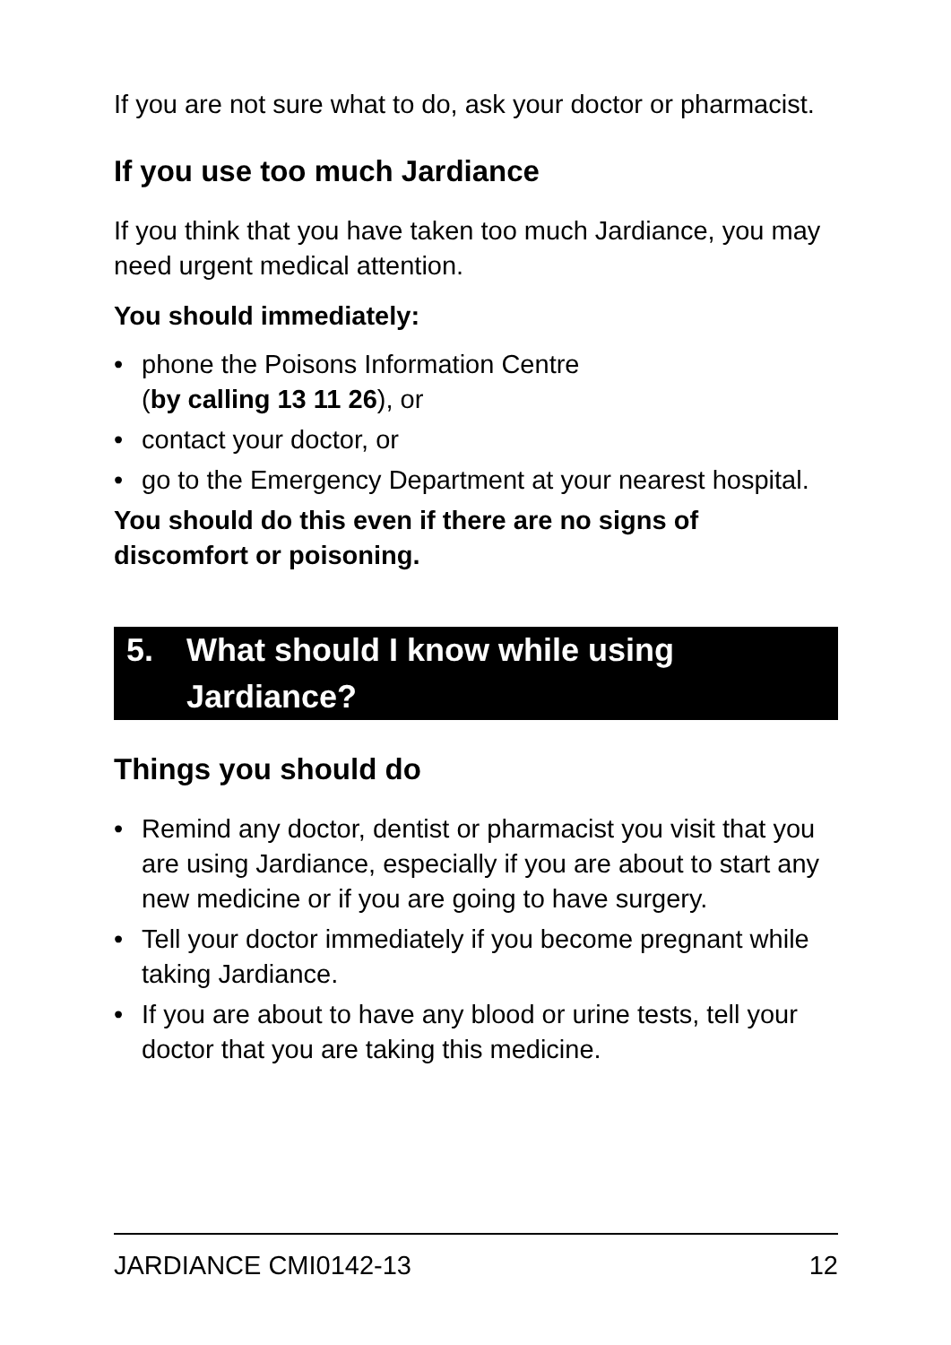If you are not sure what to do, ask your doctor or pharmacist.
If you use too much Jardiance
If you think that you have taken too much Jardiance, you may need urgent medical attention.
You should immediately:
• phone the Poisons Information Centre
(by calling 13 11 26), or
• contact your doctor, or
• go to the Emergency Department at your nearest hospital.
You should do this even if there are no signs of discomfort or poisoning.
5. What should I know while using Jardiance?
Things you should do
• Remind any doctor, dentist or pharmacist you visit that you are using Jardiance, especially if you are about to start any new medicine or if you are going to have surgery.
• Tell your doctor immediately if you become pregnant while taking Jardiance.
• If you are about to have any blood or urine tests, tell your doctor that you are taking this medicine.
JARDIANCE CMI0142-13 12